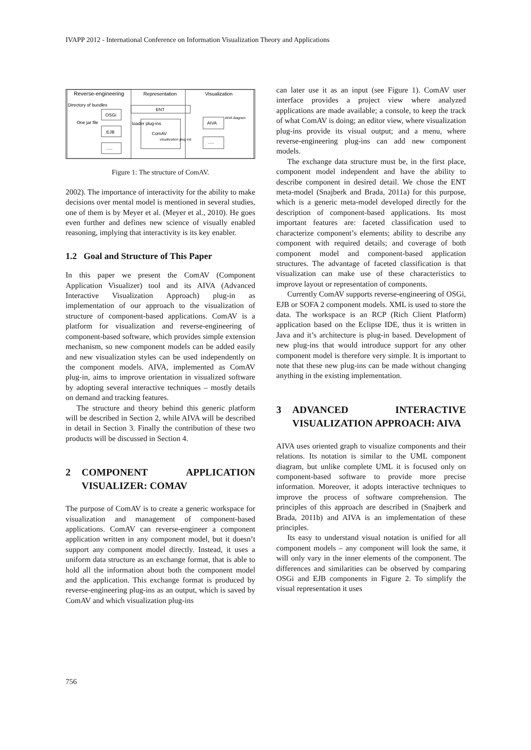IVAPP 2012 - International Conference on Information Visualization Theory and Applications
Reverse-engineering
Representation
Visualization
Directory of bundles
OSGi
One jar file
EJB
.....
ENT
ComAV
loader plug-ins
visualization plug-ins
AIVA
AIVA diagram
.....
Figure 1: The structure of ComAV.
2002). The importance of interactivity for the ability to make decisions over mental model is mentioned in several studies, one of them is by Meyer et al. (Meyer et al., 2010). He goes even further and defines new science of visually enabled reasoning, implying that interactivity is its key enabler.
1.2 Goal and Structure of This Paper
In this paper we present the ComAV (Component Application Visualizer) tool and its AIVA (Advanced Interactive Visualization Approach) plug-in as implementation of our approach to the visualization of structure of component-based applications. ComAV is a platform for visualization and reverse-engineering of component-based software, which provides simple extension mechanism, so new component models can be added easily and new visualization styles can be used independently on the component models. AIVA, implemented as ComAV plug-in, aims to improve orientation in visualized software by adopting several interactive techniques – mostly details on demand and tracking features.
The structure and theory behind this generic platform will be described in Section 2, while AIVA will be described in detail in Section 3. Finally the contribution of these two products will be discussed in Section 4.
2 COMPONENT APPLICATION VISUALIZER: COMAV
The purpose of ComAV is to create a generic workspace for visualization and management of component-based applications. ComAV can reverse-engineer a component application written in any component model, but it doesn’t support any component model directly. Instead, it uses a uniform data structure as an exchange format, that is able to hold all the information about both the component model and the application. This exchange format is produced by reverse-engineering plug-ins as an output, which is saved by ComAV and which visualization plug-ins
can later use it as an input (see Figure 1). ComAV user interface provides a project view where analyzed applications are made available; a console, to keep the track of what ComAV is doing; an editor view, where visualization plug-ins provide its visual output; and a menu, where reverse-engineering plug-ins can add new component models.
The exchange data structure must be, in the first place, component model independent and have the ability to describe component in desired detail. We chose the ENT meta-model (Snajberk and Brada, 2011a) for this purpose, which is a generic meta-model developed directly for the description of component-based applications. Its most important features are: faceted classification used to characterize component’s elements; ability to describe any component with required details; and coverage of both component model and component-based application structures. The advantage of faceted classification is that visualization can make use of these characteristics to improve layout or representation of components.
Currently ComAV supports reverse-engineering of OSGi, EJB or SOFA 2 component models. XML is used to store the data. The workspace is an RCP (Rich Client Platform) application based on the Eclipse IDE, thus it is written in Java and it’s architecture is plug-in based. Development of new plug-ins that would introduce support for any other component model is therefore very simple. It is important to note that these new plug-ins can be made without changing anything in the existing implementation.
3 ADVANCED INTERACTIVE VISUALIZATION APPROACH: AIVA
AIVA uses oriented graph to visualize components and their relations. Its notation is similar to the UML component diagram, but unlike complete UML it is focused only on component-based software to provide more precise information. Moreover, it adopts interactive techniques to improve the process of software comprehension. The principles of this approach are described in (Snajberk and Brada, 2011b) and AIVA is an implementation of these principles.
Its easy to understand visual notation is unified for all component models – any component will look the same, it will only vary in the inner elements of the component. The differences and similarities can be observed by comparing OSGi and EJB components in Figure 2. To simplify the visual representation it uses
756